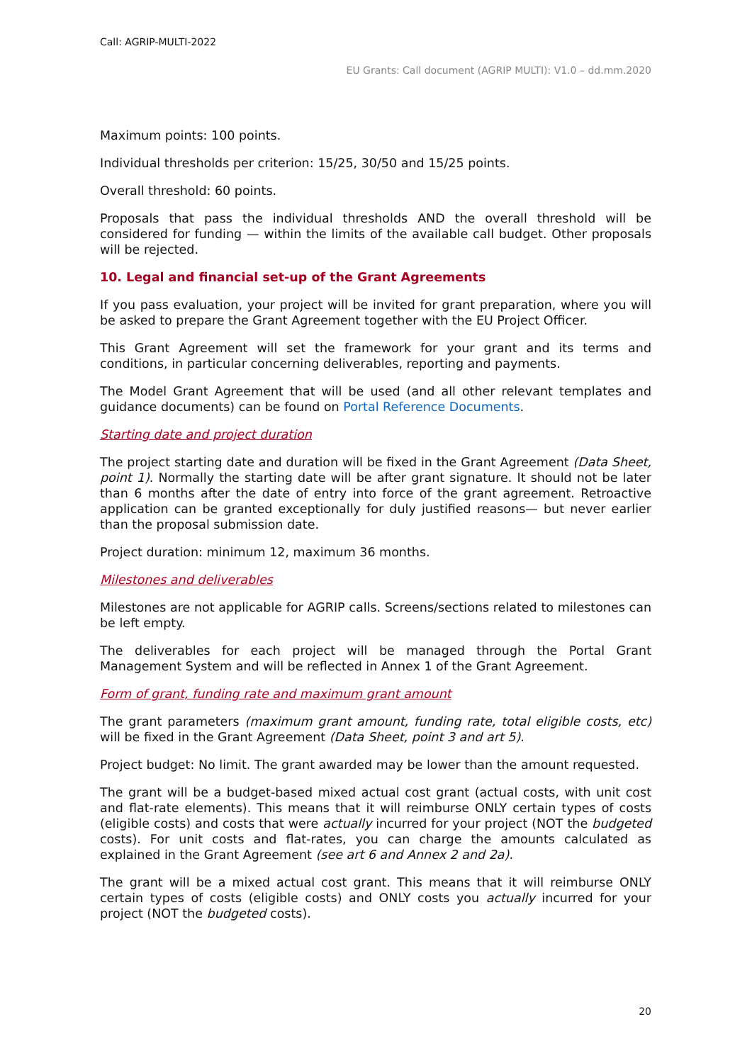Call: AGRIP-MULTI-2022
EU Grants: Call document (AGRIP MULTI): V1.0 – dd.mm.2020
Maximum points: 100 points.
Individual thresholds per criterion: 15/25, 30/50 and 15/25 points.
Overall threshold: 60 points.
Proposals that pass the individual thresholds AND the overall threshold will be considered for funding — within the limits of the available call budget. Other proposals will be rejected.
10. Legal and financial set-up of the Grant Agreements
If you pass evaluation, your project will be invited for grant preparation, where you will be asked to prepare the Grant Agreement together with the EU Project Officer.
This Grant Agreement will set the framework for your grant and its terms and conditions, in particular concerning deliverables, reporting and payments.
The Model Grant Agreement that will be used (and all other relevant templates and guidance documents) can be found on Portal Reference Documents.
Starting date and project duration
The project starting date and duration will be fixed in the Grant Agreement (Data Sheet, point 1). Normally the starting date will be after grant signature. It should not be later than 6 months after the date of entry into force of the grant agreement. Retroactive application can be granted exceptionally for duly justified reasons— but never earlier than the proposal submission date.
Project duration: minimum 12, maximum 36 months.
Milestones and deliverables
Milestones are not applicable for AGRIP calls. Screens/sections related to milestones can be left empty.
The deliverables for each project will be managed through the Portal Grant Management System and will be reflected in Annex 1 of the Grant Agreement.
Form of grant, funding rate and maximum grant amount
The grant parameters (maximum grant amount, funding rate, total eligible costs, etc) will be fixed in the Grant Agreement (Data Sheet, point 3 and art 5).
Project budget: No limit. The grant awarded may be lower than the amount requested.
The grant will be a budget-based mixed actual cost grant (actual costs, with unit cost and flat-rate elements). This means that it will reimburse ONLY certain types of costs (eligible costs) and costs that were actually incurred for your project (NOT the budgeted costs). For unit costs and flat-rates, you can charge the amounts calculated as explained in the Grant Agreement (see art 6 and Annex 2 and 2a).
The grant will be a mixed actual cost grant. This means that it will reimburse ONLY certain types of costs (eligible costs) and ONLY costs you actually incurred for your project (NOT the budgeted costs).
20